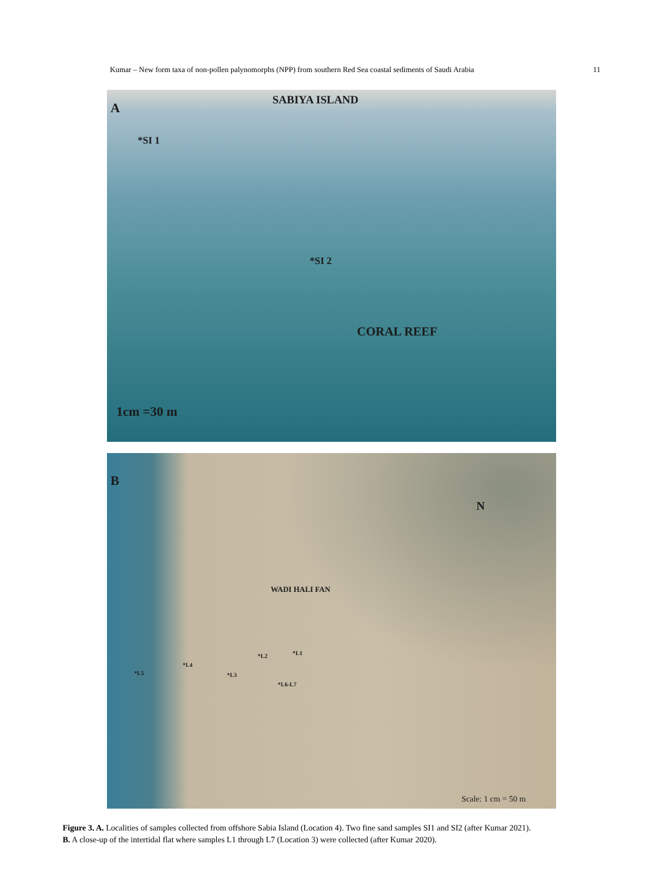Kumar – New form taxa of non-pollen palynomorphs (NPP) from southern Red Sea coastal sediments of Saudi Arabia 11
A
SABIYA ISLAND
*SI 1
*SI 2
CORAL REEF
1cm =30 m
B
N
WADI HALI FAN
*L1 *L2
*L4
*L5 *L3
*L6-L7
Scale: 1 cm = 50 m
Figure 3. A. Localities of samples collected from offshore Sabia Island (Location 4). Two fine sand samples SI1 and SI2 (after Kumar 2021).
B. A close-up of the intertidal flat where samples L1 through L7 (Location 3) were collected (after Kumar 2020).